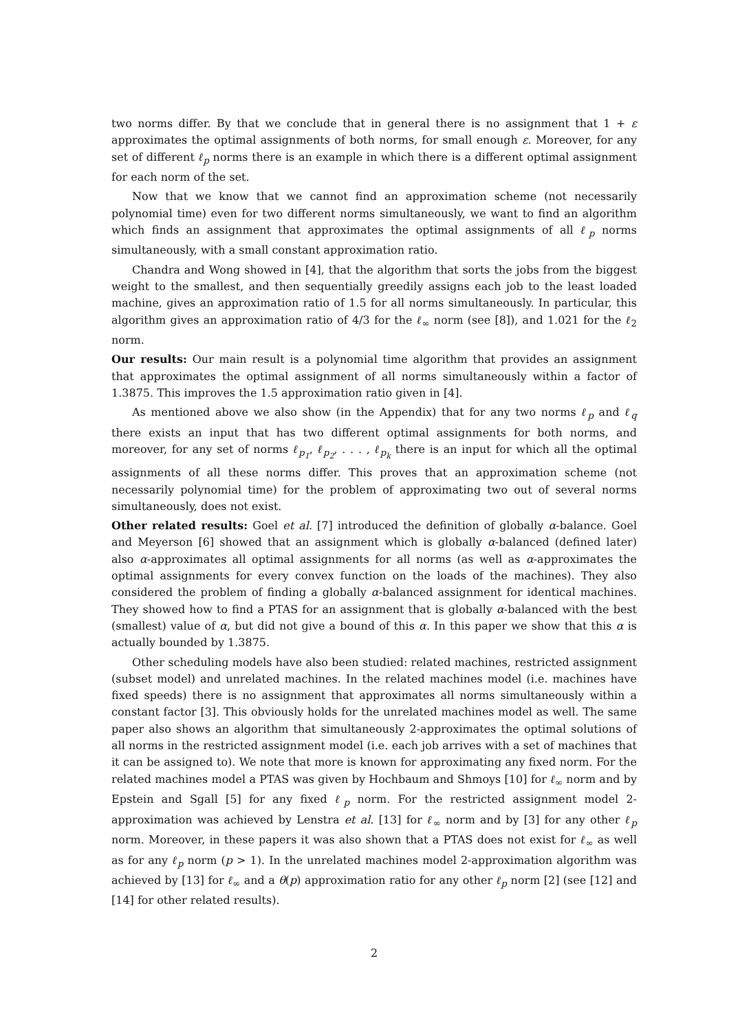two norms differ. By that we conclude that in general there is no assignment that 1 + ε approximates the optimal assignments of both norms, for small enough ε. Moreover, for any set of different ℓ<sub>p</sub> norms there is an example in which there is a different optimal assignment for each norm of the set.
Now that we know that we cannot find an approximation scheme (not necessarily polynomial time) even for two different norms simultaneously, we want to find an algorithm which finds an assignment that approximates the optimal assignments of all ℓ<sub>p</sub> norms simultaneously, with a small constant approximation ratio.
Chandra and Wong showed in [4], that the algorithm that sorts the jobs from the biggest weight to the smallest, and then sequentially greedily assigns each job to the least loaded machine, gives an approximation ratio of 1.5 for all norms simultaneously. In particular, this algorithm gives an approximation ratio of 4/3 for the ℓ<sub>∞</sub> norm (see [8]), and 1.021 for the ℓ<sub>2</sub> norm.
Our results: Our main result is a polynomial time algorithm that provides an assignment that approximates the optimal assignment of all norms simultaneously within a factor of 1.3875. This improves the 1.5 approximation ratio given in [4].
As mentioned above we also show (in the Appendix) that for any two norms ℓ<sub>p</sub> and ℓ<sub>q</sub> there exists an input that has two different optimal assignments for both norms, and moreover, for any set of norms ℓ<sub>p<sub>1</sub></sub>, ℓ<sub>p<sub>2</sub></sub>, . . . , ℓ<sub>p<sub>k</sub></sub> there is an input for which all the optimal assignments of all these norms differ. This proves that an approximation scheme (not necessarily polynomial time) for the problem of approximating two out of several norms simultaneously, does not exist.
Other related results: Goel et al. [7] introduced the definition of globally α-balance. Goel and Meyerson [6] showed that an assignment which is globally α-balanced (defined later) also α-approximates all optimal assignments for all norms (as well as α-approximates the optimal assignments for every convex function on the loads of the machines). They also considered the problem of finding a globally α-balanced assignment for identical machines. They showed how to find a PTAS for an assignment that is globally α-balanced with the best (smallest) value of α, but did not give a bound of this α. In this paper we show that this α is actually bounded by 1.3875.
Other scheduling models have also been studied: related machines, restricted assignment (subset model) and unrelated machines. In the related machines model (i.e. machines have fixed speeds) there is no assignment that approximates all norms simultaneously within a constant factor [3]. This obviously holds for the unrelated machines model as well. The same paper also shows an algorithm that simultaneously 2-approximates the optimal solutions of all norms in the restricted assignment model (i.e. each job arrives with a set of machines that it can be assigned to). We note that more is known for approximating any fixed norm. For the related machines model a PTAS was given by Hochbaum and Shmoys [10] for ℓ<sub>∞</sub> norm and by Epstein and Sgall [5] for any fixed ℓ<sub>p</sub> norm. For the restricted assignment model 2-approximation was achieved by Lenstra et al. [13] for ℓ<sub>∞</sub> norm and by [3] for any other ℓ<sub>p</sub> norm. Moreover, in these papers it was also shown that a PTAS does not exist for ℓ<sub>∞</sub> as well as for any ℓ<sub>p</sub> norm (p > 1). In the unrelated machines model 2-approximation algorithm was achieved by [13] for ℓ<sub>∞</sub> and a θ(p) approximation ratio for any other ℓ<sub>p</sub> norm [2] (see [12] and [14] for other related results).
2